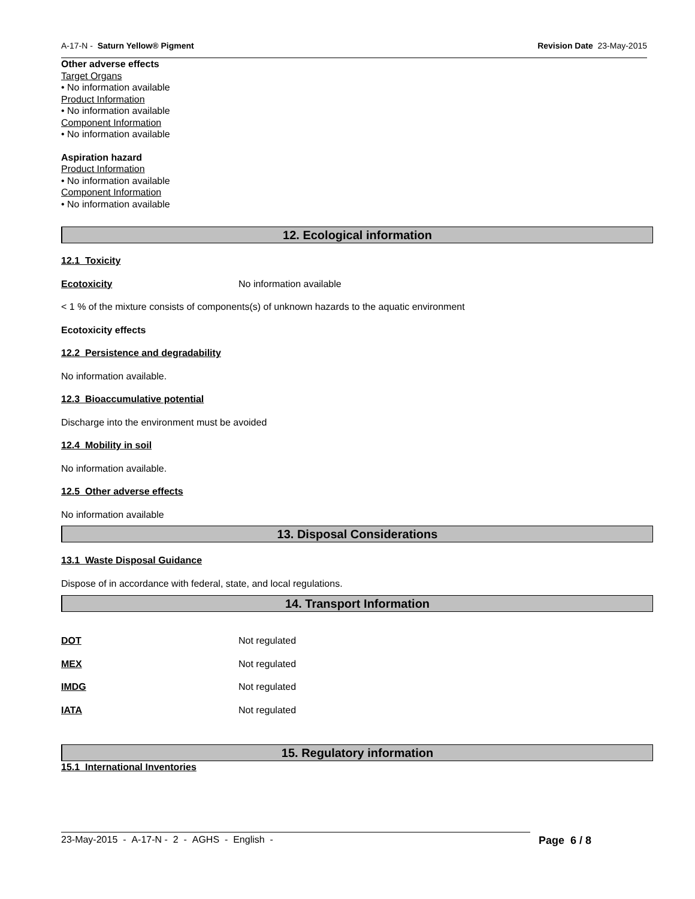A-17-N - Saturn Yellow® Pigment Revision Date 23-May-2015
Other adverse effects
Target Organs
• No information available
Product Information
• No information available
Component Information
• No information available
Aspiration hazard
Product Information
• No information available
Component Information
• No information available
12. Ecological information
12.1 Toxicity
Ecotoxicity No information available
< 1 % of the mixture consists of components(s) of unknown hazards to the aquatic environment
Ecotoxicity effects
12.2 Persistence and degradability
No information available.
12.3 Bioaccumulative potential
Discharge into the environment must be avoided
12.4 Mobility in soil
No information available.
12.5 Other adverse effects
No information available
13. Disposal Considerations
13.1 Waste Disposal Guidance
Dispose of in accordance with federal, state, and local regulations.
14. Transport Information
DOT Not regulated
MEX Not regulated
IMDG Not regulated
IATA Not regulated
15. Regulatory information
15.1 International Inventories
23-May-2015 - A-17-N - 2 - AGHS - English - Page 6 / 8